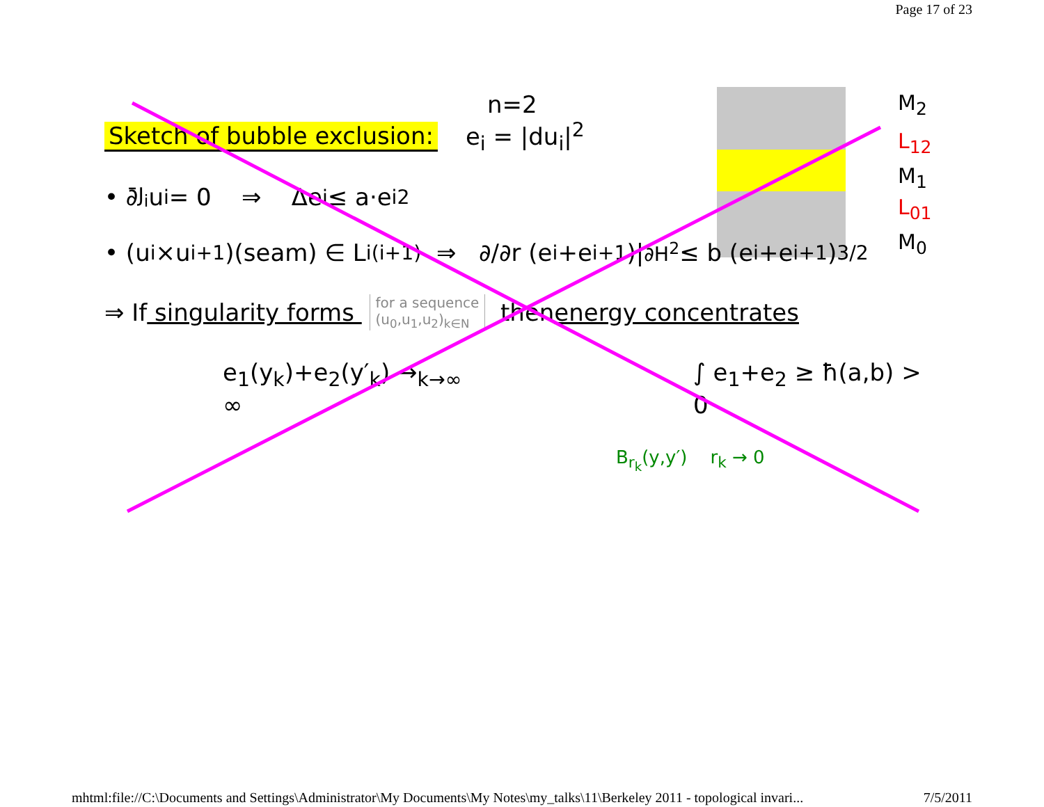Page 17 of 23
M<sub>2</sub>
L<sub>12</sub>
M<sub>1</sub>
L<sub>01</sub>
M<sub>0</sub>
n=2
Sketch of bubble exclusion: e<sub>i</sub> = |du<sub>i</sub>|<sup>2</sup>
• ∂̄<sub>J<sub>i</sub></sub>u<sub>i</sub> = 0 ⇒ Δe<sub>i</sub> ≤ a·e<sub>i</sub><sup>2</sup>
• (u<sub>i</sub>×u<sub>i+1</sub>)(seam) ∈ L<sub>i(i+1)</sub> ⇒ ∂/∂r (e<sub>i</sub>+e<sub>i+1</sub>)|<sub>∂H<sup>2</sup></sub> ≤ b (e<sub>i</sub>+e<sub>i+1</sub>)<sup>3/2</sup>
⇒ If singularity forms for a sequence
(u<sub>0</sub>,u<sub>1</sub>,u<sub>2</sub>)<sub>k∈N</sub> then energy concentrates
e<sub>1</sub>(y<sub>k</sub>)+e<sub>2</sub>(y′<sub>k</sub>) →<sub>k→∞</sub> ∞ ∫ e<sub>1</sub>+e<sub>2</sub> ≥ ħ(a,b) > 0
B<sub>r<sub>k</sub></sub>(y,y′) r<sub>k</sub> → 0
mhtml:file://C:\Documents and Settings\Administrator\My Documents\My Notes\my_talks\11\Berkeley 2011 - topological invari... 7/5/2011